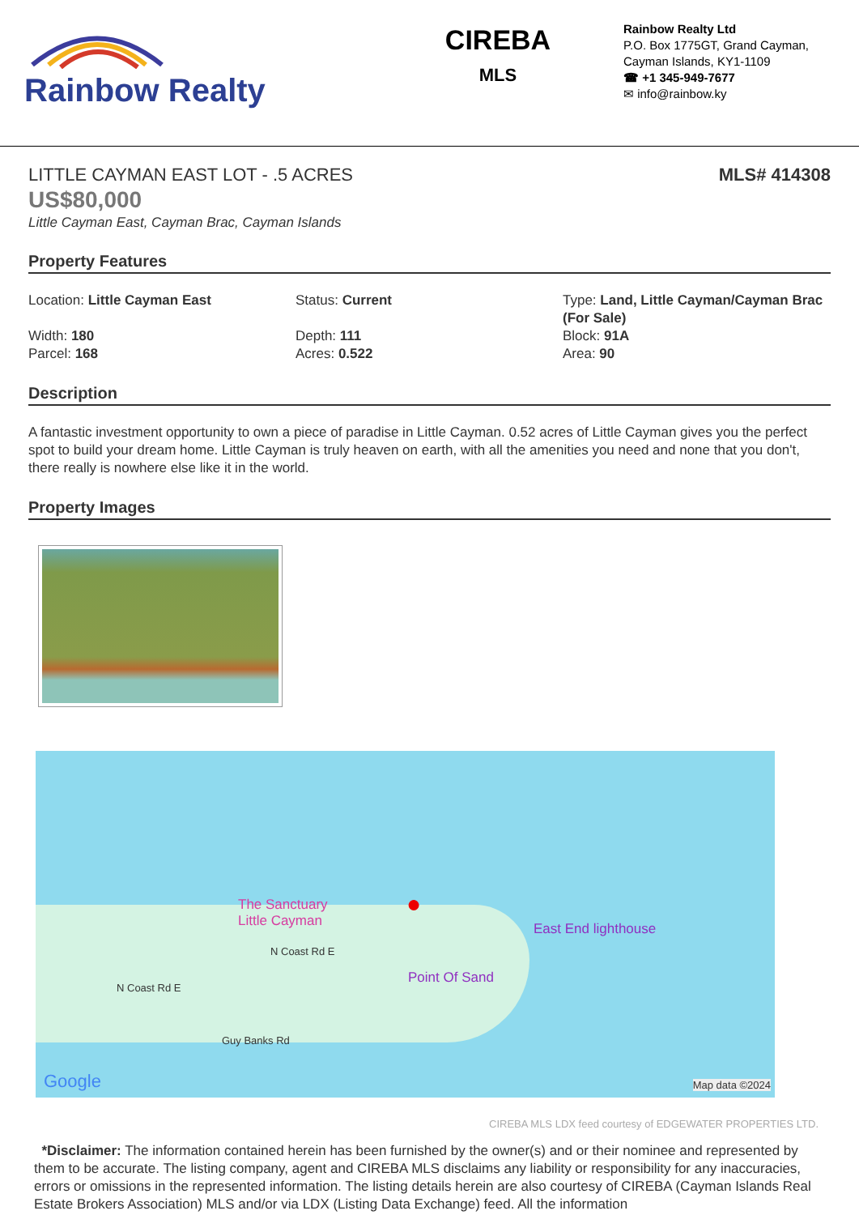Rainbow Realty
CIREBA
MLS
Rainbow Realty Ltd
P.O. Box 1775GT, Grand Cayman,
Cayman Islands, KY1-1109
☎ +1 345-949-7677
✉ info@rainbow.ky
LITTLE CAYMAN EAST LOT - .5 ACRES MLS# 414308
US$80,000
Little Cayman East, Cayman Brac, Cayman Islands
Property Features
Location: Little Cayman East
Status: Current
Type: Land, Little Cayman/Cayman Brac (For Sale)
Width: 180
Parcel: 168
Depth: 111
Acres: 0.522
Block: 91A
Area: 90
Description
A fantastic investment opportunity to own a piece of paradise in Little Cayman. 0.52 acres of Little Cayman gives you the perfect spot to build your dream home. Little Cayman is truly heaven on earth, with all the amenities you need and none that you don't, there really is nowhere else like it in the world.
Property Images
The Sanctuary
Little Cayman
●
East End lighthouse
Point Of Sand
N Coast Rd E
N Coast Rd E
Guy Banks Rd
Google Map data ©2024
CIREBA MLS LDX feed courtesy of EDGEWATER PROPERTIES LTD.
*Disclaimer: The information contained herein has been furnished by the owner(s) and or their nominee and represented by them to be accurate. The listing company, agent and CIREBA MLS disclaims any liability or responsibility for any inaccuracies, errors or omissions in the represented information. The listing details herein are also courtesy of CIREBA (Cayman Islands Real Estate Brokers Association) MLS and/or via LDX (Listing Data Exchange) feed. All the information